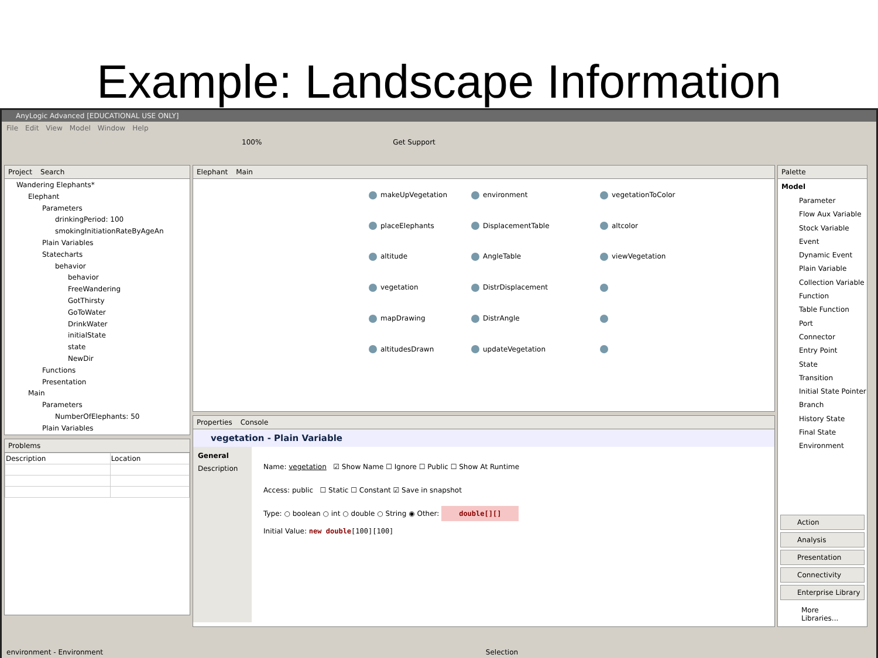Example: Landscape Information
AnyLogic Advanced [EDUCATIONAL USE ONLY]
File Edit View Model Window Help
100% Get Support
Project Search
Wandering Elephants*
Elephant
Parameters
drinkingPeriod: 100
smokingInitiationRateByAgeAn
Plain Variables
Statecharts
behavior
behavior
FreeWandering
GotThirsty
GoToWater
DrinkWater
initialState
state
NewDir
Functions
Presentation
Main
Parameters
NumberOfElephants: 50
Plain Variables
Problems
| Description | Location |
| --- | --- |
Elephant Main
makeUpVegetation environment vegetationToColor placeElephants DisplacementTable altcolor altitude AngleTable viewVegetation vegetation DistrDisplacement mapDrawing DistrAngle altitudesDrawn updateVegetation
Properties Console
vegetation - Plain Variable
General
Description
Name: vegetation ☑ Show Name ☐ Ignore ☐ Public ☐ Show At Runtime
Access: public ☐ Static ☐ Constant ☑ Save in snapshot
Type: ○ boolean ○ int ○ double ○ String ◉ Other: double[][]
Initial Value: new double[100][100]
Palette
Model
Parameter
Flow Aux Variable
Stock Variable
Event
Dynamic Event
Plain Variable
Collection Variable
Function
Table Function
Port
Connector
Entry Point
State
Transition
Initial State Pointer
Branch
History State
Final State
Environment
Action
Analysis
Presentation
Connectivity
Enterprise Library
More Libraries...
environment - Environment Selection